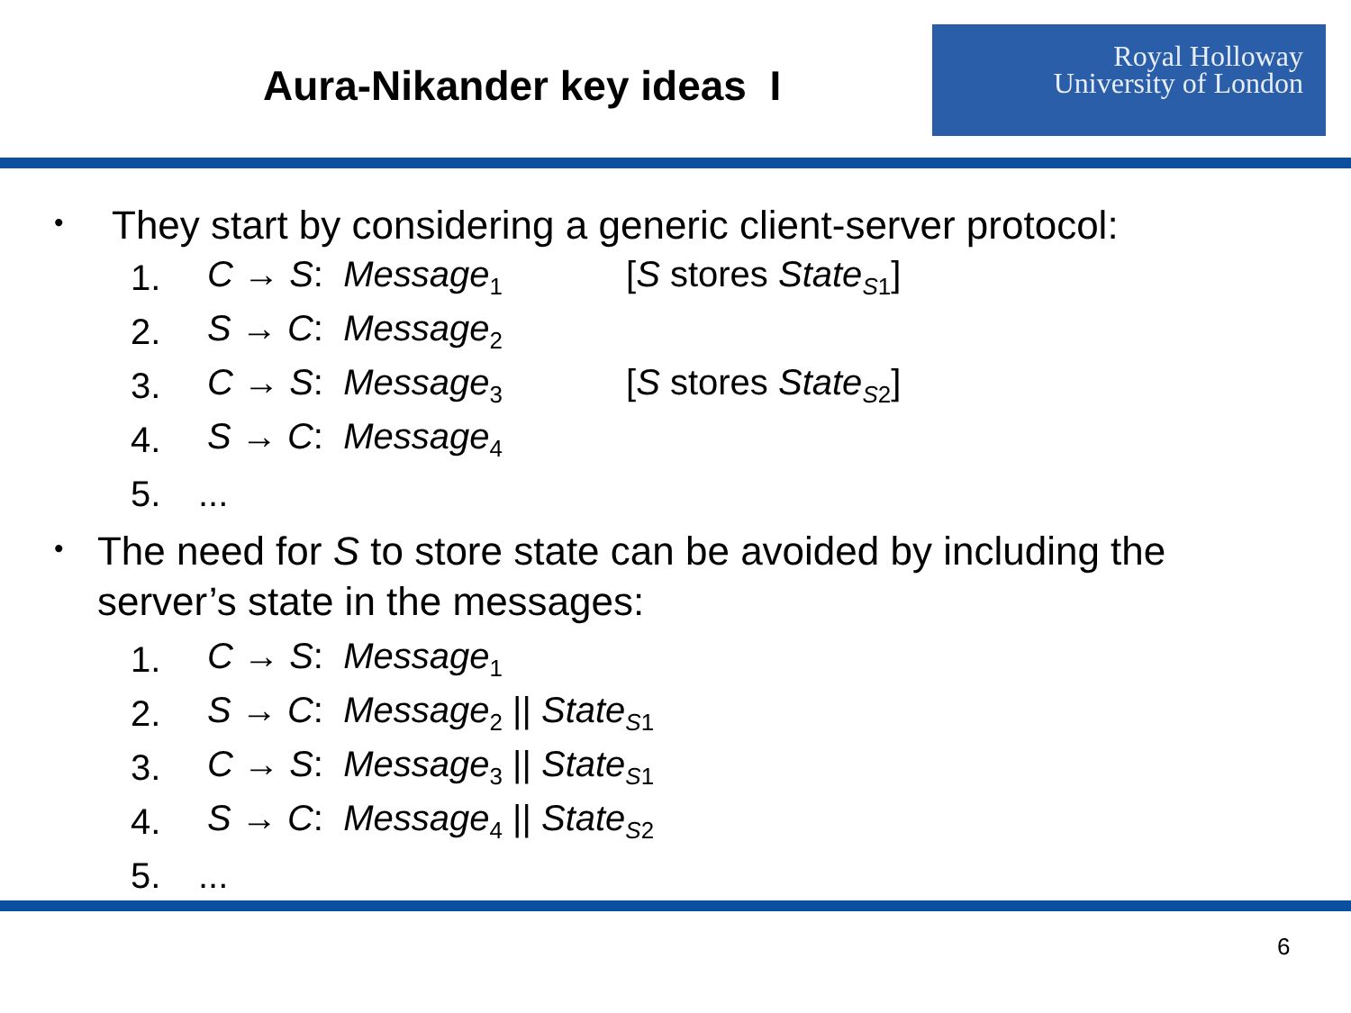Aura-Nikander key ideas I
Royal Holloway
University of London
•
They start by considering a generic client-server protocol:
1. C → S: Message<sub>1</sub> [S stores State<sub>S1</sub>]
2. S → C: Message<sub>2</sub>
3. C → S: Message<sub>3</sub> [S stores State<sub>S2</sub>]
4. S → C: Message<sub>4</sub>
5....
•
The need for S to store state can be avoided by including the server’s state in the messages:
1. C → S: Message<sub>1</sub>
2. S → C: Message<sub>2</sub> || State<sub>S1</sub>
3. C → S: Message<sub>3</sub> || State<sub>S1</sub>
4. S → C: Message<sub>4</sub> || State<sub>S2</sub>
5....
6